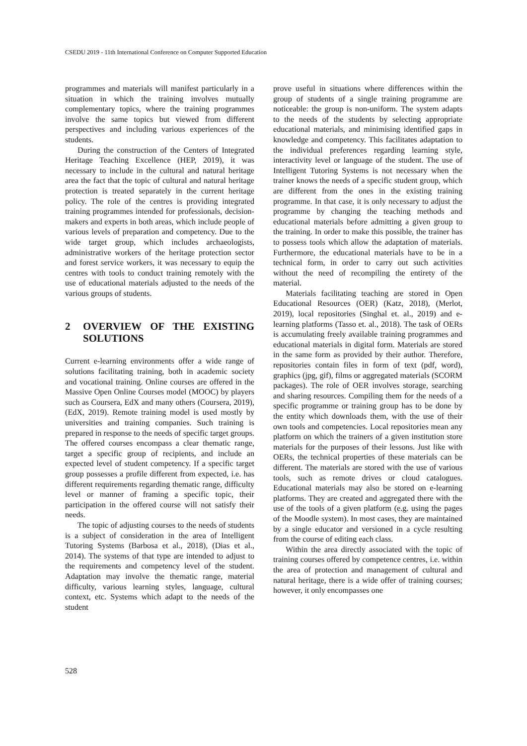CSEDU 2019 - 11th International Conference on Computer Supported Education
programmes and materials will manifest particularly in a situation in which the training involves mutually complementary topics, where the training programmes involve the same topics but viewed from different perspectives and including various experiences of the students.
During the construction of the Centers of Integrated Heritage Teaching Excellence (HEP, 2019), it was necessary to include in the cultural and natural heritage area the fact that the topic of cultural and natural heritage protection is treated separately in the current heritage policy. The role of the centres is providing integrated training programmes intended for professionals, decision-makers and experts in both areas, which include people of various levels of preparation and competency. Due to the wide target group, which includes archaeologists, administrative workers of the heritage protection sector and forest service workers, it was necessary to equip the centres with tools to conduct training remotely with the use of educational materials adjusted to the needs of the various groups of students.
2 OVERVIEW OF THE EXISTING SOLUTIONS
Current e-learning environments offer a wide range of solutions facilitating training, both in academic society and vocational training. Online courses are offered in the Massive Open Online Courses model (MOOC) by players such as Coursera, EdX and many others (Coursera, 2019), (EdX, 2019). Remote training model is used mostly by universities and training companies. Such training is prepared in response to the needs of specific target groups. The offered courses encompass a clear thematic range, target a specific group of recipients, and include an expected level of student competency. If a specific target group possesses a profile different from expected, i.e. has different requirements regarding thematic range, difficulty level or manner of framing a specific topic, their participation in the offered course will not satisfy their needs.
The topic of adjusting courses to the needs of students is a subject of consideration in the area of Intelligent Tutoring Systems (Barbosa et al., 2018), (Dias et al., 2014). The systems of that type are intended to adjust to the requirements and competency level of the student. Adaptation may involve the thematic range, material difficulty, various learning styles, language, cultural context, etc. Systems which adapt to the needs of the student
prove useful in situations where differences within the group of students of a single training programme are noticeable: the group is non-uniform. The system adapts to the needs of the students by selecting appropriate educational materials, and minimising identified gaps in knowledge and competency. This facilitates adaptation to the individual preferences regarding learning style, interactivity level or language of the student. The use of Intelligent Tutoring Systems is not necessary when the trainer knows the needs of a specific student group, which are different from the ones in the existing training programme. In that case, it is only necessary to adjust the programme by changing the teaching methods and educational materials before admitting a given group to the training. In order to make this possible, the trainer has to possess tools which allow the adaptation of materials. Furthermore, the educational materials have to be in a technical form, in order to carry out such activities without the need of recompiling the entirety of the material.
Materials facilitating teaching are stored in Open Educational Resources (OER) (Katz, 2018), (Merlot, 2019), local repositories (Singhal et. al., 2019) and e-learning platforms (Tasso et. al., 2018). The task of OERs is accumulating freely available training programmes and educational materials in digital form. Materials are stored in the same form as provided by their author. Therefore, repositories contain files in form of text (pdf, word), graphics (jpg, gif), films or aggregated materials (SCORM packages). The role of OER involves storage, searching and sharing resources. Compiling them for the needs of a specific programme or training group has to be done by the entity which downloads them, with the use of their own tools and competencies. Local repositories mean any platform on which the trainers of a given institution store materials for the purposes of their lessons. Just like with OERs, the technical properties of these materials can be different. The materials are stored with the use of various tools, such as remote drives or cloud catalogues. Educational materials may also be stored on e-learning platforms. They are created and aggregated there with the use of the tools of a given platform (e.g. using the pages of the Moodle system). In most cases, they are maintained by a single educator and versioned in a cycle resulting from the course of editing each class.
Within the area directly associated with the topic of training courses offered by competence centres, i.e. within the area of protection and management of cultural and natural heritage, there is a wide offer of training courses; however, it only encompasses one
528